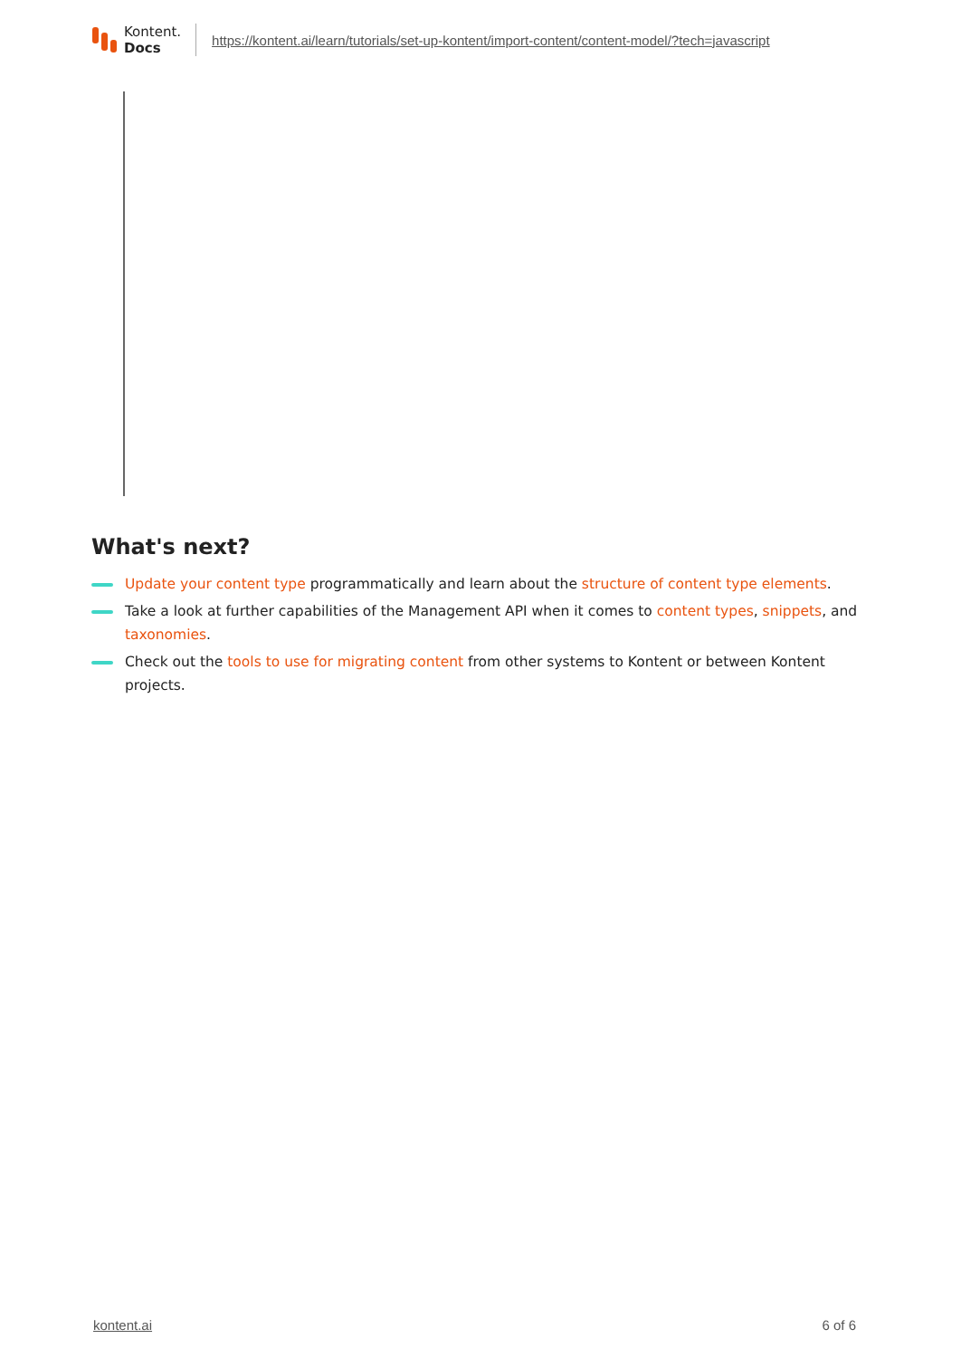Kontent.
Docs
https://kontent.ai/learn/tutorials/set-up-kontent/import-content/content-model/?tech=javascript
What's next?
Update your content type programmatically and learn about the structure of content type elements.
Take a look at further capabilities of the Management API when it comes to content types, snippets, and taxonomies.
Check out the tools to use for migrating content from other systems to Kontent or between Kontent projects.
kontent.ai 6 of 6